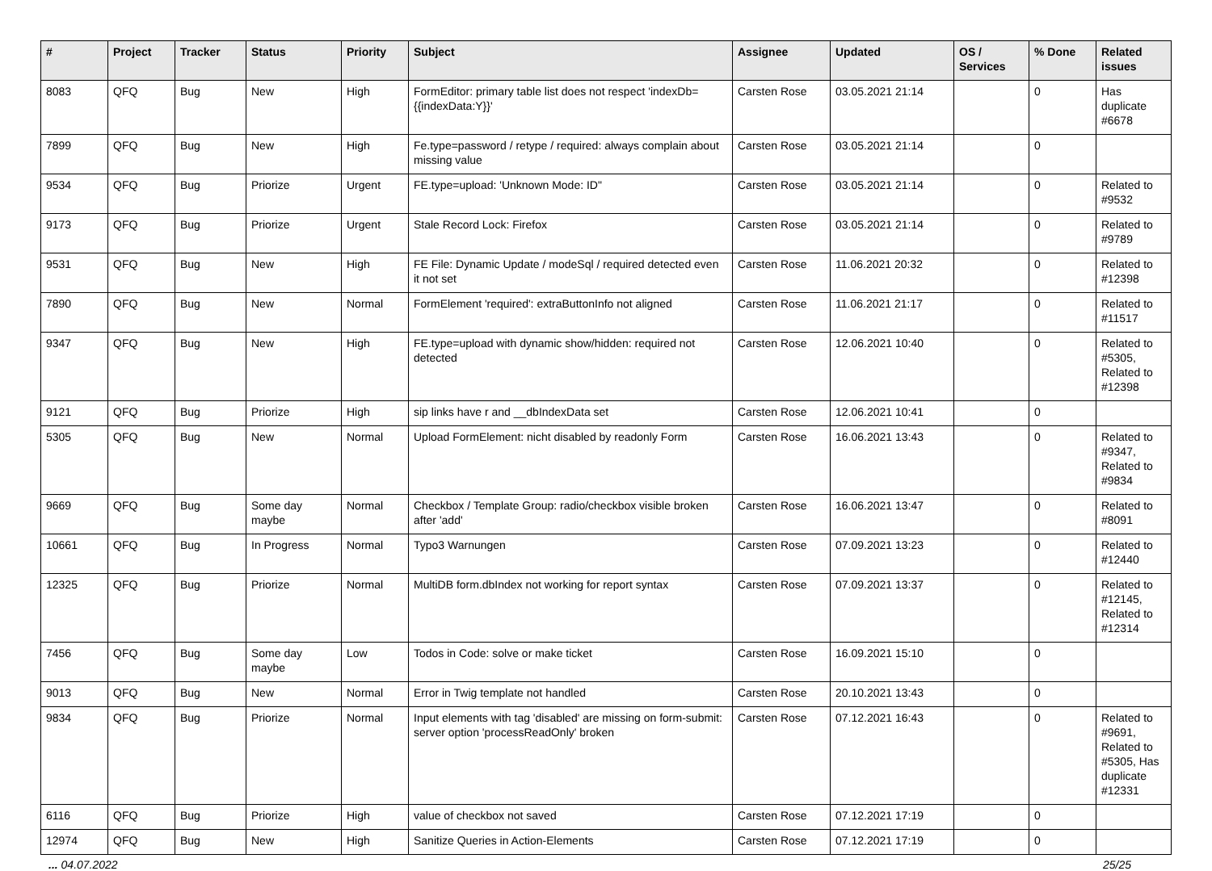| # | Project | Tracker | Status | Priority | Subject | Assignee | Updated | OS / Services | % Done | Related issues |
| --- | --- | --- | --- | --- | --- | --- | --- | --- | --- | --- |
| 8083 | QFQ | Bug | New | High | FormEditor: primary table list does not respect 'indexDb={{indexData:Y}}' | Carsten Rose | 03.05.2021 21:14 | | 0 | Has duplicate #6678 |
| 7899 | QFQ | Bug | New | High | Fe.type=password / retype / required: always complain about missing value | Carsten Rose | 03.05.2021 21:14 | | 0 | |
| 9534 | QFQ | Bug | Priorize | Urgent | FE.type=upload: 'Unknown Mode: ID" | Carsten Rose | 03.05.2021 21:14 | | 0 | Related to #9532 |
| 9173 | QFQ | Bug | Priorize | Urgent | Stale Record Lock: Firefox | Carsten Rose | 03.05.2021 21:14 | | 0 | Related to #9789 |
| 9531 | QFQ | Bug | New | High | FE File: Dynamic Update / modeSql / required detected even it not set | Carsten Rose | 11.06.2021 20:32 | | 0 | Related to #12398 |
| 7890 | QFQ | Bug | New | Normal | FormElement 'required': extraButtonInfo not aligned | Carsten Rose | 11.06.2021 21:17 | | 0 | Related to #11517 |
| 9347 | QFQ | Bug | New | High | FE.type=upload with dynamic show/hidden: required not detected | Carsten Rose | 12.06.2021 10:40 | | 0 | Related to #5305, Related to #12398 |
| 9121 | QFQ | Bug | Priorize | High | sip links have r and __dbIndexData set | Carsten Rose | 12.06.2021 10:41 | | 0 | |
| 5305 | QFQ | Bug | New | Normal | Upload FormElement: nicht disabled by readonly Form | Carsten Rose | 16.06.2021 13:43 | | 0 | Related to #9347, Related to #9834 |
| 9669 | QFQ | Bug | Some day maybe | Normal | Checkbox / Template Group: radio/checkbox visible broken after 'add' | Carsten Rose | 16.06.2021 13:47 | | 0 | Related to #8091 |
| 10661 | QFQ | Bug | In Progress | Normal | Typo3 Warnungen | Carsten Rose | 07.09.2021 13:23 | | 0 | Related to #12440 |
| 12325 | QFQ | Bug | Priorize | Normal | MultiDB form.dbIndex not working for report syntax | Carsten Rose | 07.09.2021 13:37 | | 0 | Related to #12145, Related to #12314 |
| 7456 | QFQ | Bug | Some day maybe | Low | Todos in Code: solve or make ticket | Carsten Rose | 16.09.2021 15:10 | | 0 | |
| 9013 | QFQ | Bug | New | Normal | Error in Twig template not handled | Carsten Rose | 20.10.2021 13:43 | | 0 | |
| 9834 | QFQ | Bug | Priorize | Normal | Input elements with tag 'disabled' are missing on form-submit: server option 'processReadOnly' broken | Carsten Rose | 07.12.2021 16:43 | | 0 | Related to #9691, Related to #5305, Has duplicate #12331 |
| 6116 | QFQ | Bug | Priorize | High | value of checkbox not saved | Carsten Rose | 07.12.2021 17:19 | | 0 | |
| 12974 | QFQ | Bug | New | High | Sanitize Queries in Action-Elements | Carsten Rose | 07.12.2021 17:19 | | 0 | |
... 04.07.2022 25/25